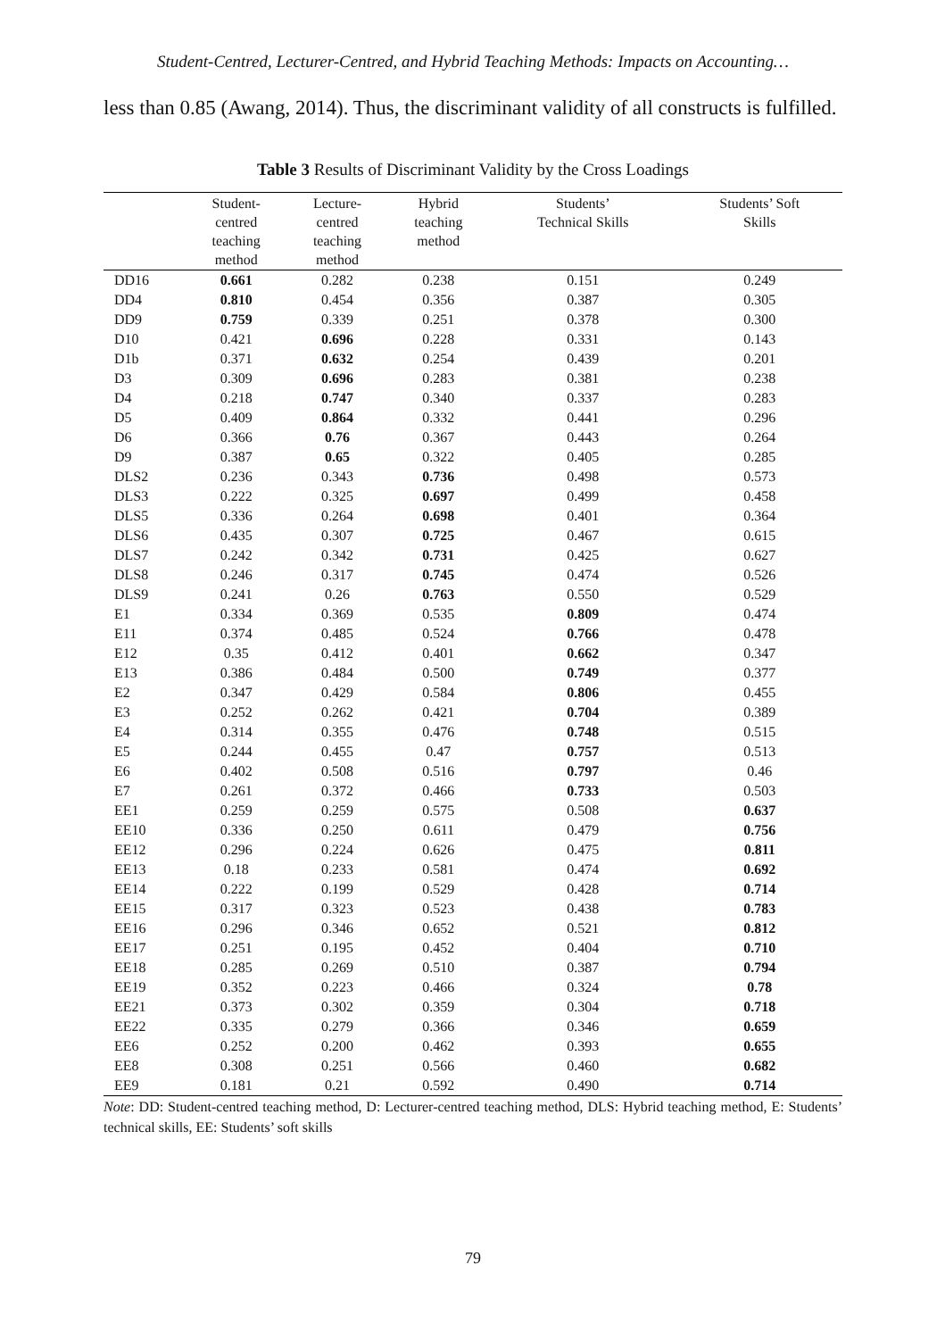Student-Centred, Lecturer-Centred, and Hybrid Teaching Methods: Impacts on Accounting…
less than 0.85 (Awang, 2014). Thus, the discriminant validity of all constructs is fulfilled.
Table 3 Results of Discriminant Validity by the Cross Loadings
| | Student- centred teaching method | Lecture- centred teaching method | Hybrid teaching method | Students’ Technical Skills | Students’ Soft Skills |
| --- | --- | --- | --- | --- | --- |
| DD16 | 0.661 | 0.282 | 0.238 | 0.151 | 0.249 |
| DD4 | 0.810 | 0.454 | 0.356 | 0.387 | 0.305 |
| DD9 | 0.759 | 0.339 | 0.251 | 0.378 | 0.300 |
| D10 | 0.421 | 0.696 | 0.228 | 0.331 | 0.143 |
| D1b | 0.371 | 0.632 | 0.254 | 0.439 | 0.201 |
| D3 | 0.309 | 0.696 | 0.283 | 0.381 | 0.238 |
| D4 | 0.218 | 0.747 | 0.340 | 0.337 | 0.283 |
| D5 | 0.409 | 0.864 | 0.332 | 0.441 | 0.296 |
| D6 | 0.366 | 0.76 | 0.367 | 0.443 | 0.264 |
| D9 | 0.387 | 0.65 | 0.322 | 0.405 | 0.285 |
| DLS2 | 0.236 | 0.343 | 0.736 | 0.498 | 0.573 |
| DLS3 | 0.222 | 0.325 | 0.697 | 0.499 | 0.458 |
| DLS5 | 0.336 | 0.264 | 0.698 | 0.401 | 0.364 |
| DLS6 | 0.435 | 0.307 | 0.725 | 0.467 | 0.615 |
| DLS7 | 0.242 | 0.342 | 0.731 | 0.425 | 0.627 |
| DLS8 | 0.246 | 0.317 | 0.745 | 0.474 | 0.526 |
| DLS9 | 0.241 | 0.26 | 0.763 | 0.550 | 0.529 |
| E1 | 0.334 | 0.369 | 0.535 | 0.809 | 0.474 |
| E11 | 0.374 | 0.485 | 0.524 | 0.766 | 0.478 |
| E12 | 0.35 | 0.412 | 0.401 | 0.662 | 0.347 |
| E13 | 0.386 | 0.484 | 0.500 | 0.749 | 0.377 |
| E2 | 0.347 | 0.429 | 0.584 | 0.806 | 0.455 |
| E3 | 0.252 | 0.262 | 0.421 | 0.704 | 0.389 |
| E4 | 0.314 | 0.355 | 0.476 | 0.748 | 0.515 |
| E5 | 0.244 | 0.455 | 0.47 | 0.757 | 0.513 |
| E6 | 0.402 | 0.508 | 0.516 | 0.797 | 0.46 |
| E7 | 0.261 | 0.372 | 0.466 | 0.733 | 0.503 |
| EE1 | 0.259 | 0.259 | 0.575 | 0.508 | 0.637 |
| EE10 | 0.336 | 0.250 | 0.611 | 0.479 | 0.756 |
| EE12 | 0.296 | 0.224 | 0.626 | 0.475 | 0.811 |
| EE13 | 0.18 | 0.233 | 0.581 | 0.474 | 0.692 |
| EE14 | 0.222 | 0.199 | 0.529 | 0.428 | 0.714 |
| EE15 | 0.317 | 0.323 | 0.523 | 0.438 | 0.783 |
| EE16 | 0.296 | 0.346 | 0.652 | 0.521 | 0.812 |
| EE17 | 0.251 | 0.195 | 0.452 | 0.404 | 0.710 |
| EE18 | 0.285 | 0.269 | 0.510 | 0.387 | 0.794 |
| EE19 | 0.352 | 0.223 | 0.466 | 0.324 | 0.78 |
| EE21 | 0.373 | 0.302 | 0.359 | 0.304 | 0.718 |
| EE22 | 0.335 | 0.279 | 0.366 | 0.346 | 0.659 |
| EE6 | 0.252 | 0.200 | 0.462 | 0.393 | 0.655 |
| EE8 | 0.308 | 0.251 | 0.566 | 0.460 | 0.682 |
| EE9 | 0.181 | 0.21 | 0.592 | 0.490 | 0.714 |
Note: DD: Student-centred teaching method, D: Lecturer-centred teaching method, DLS: Hybrid teaching method, E: Students’ technical skills, EE: Students’ soft skills
79